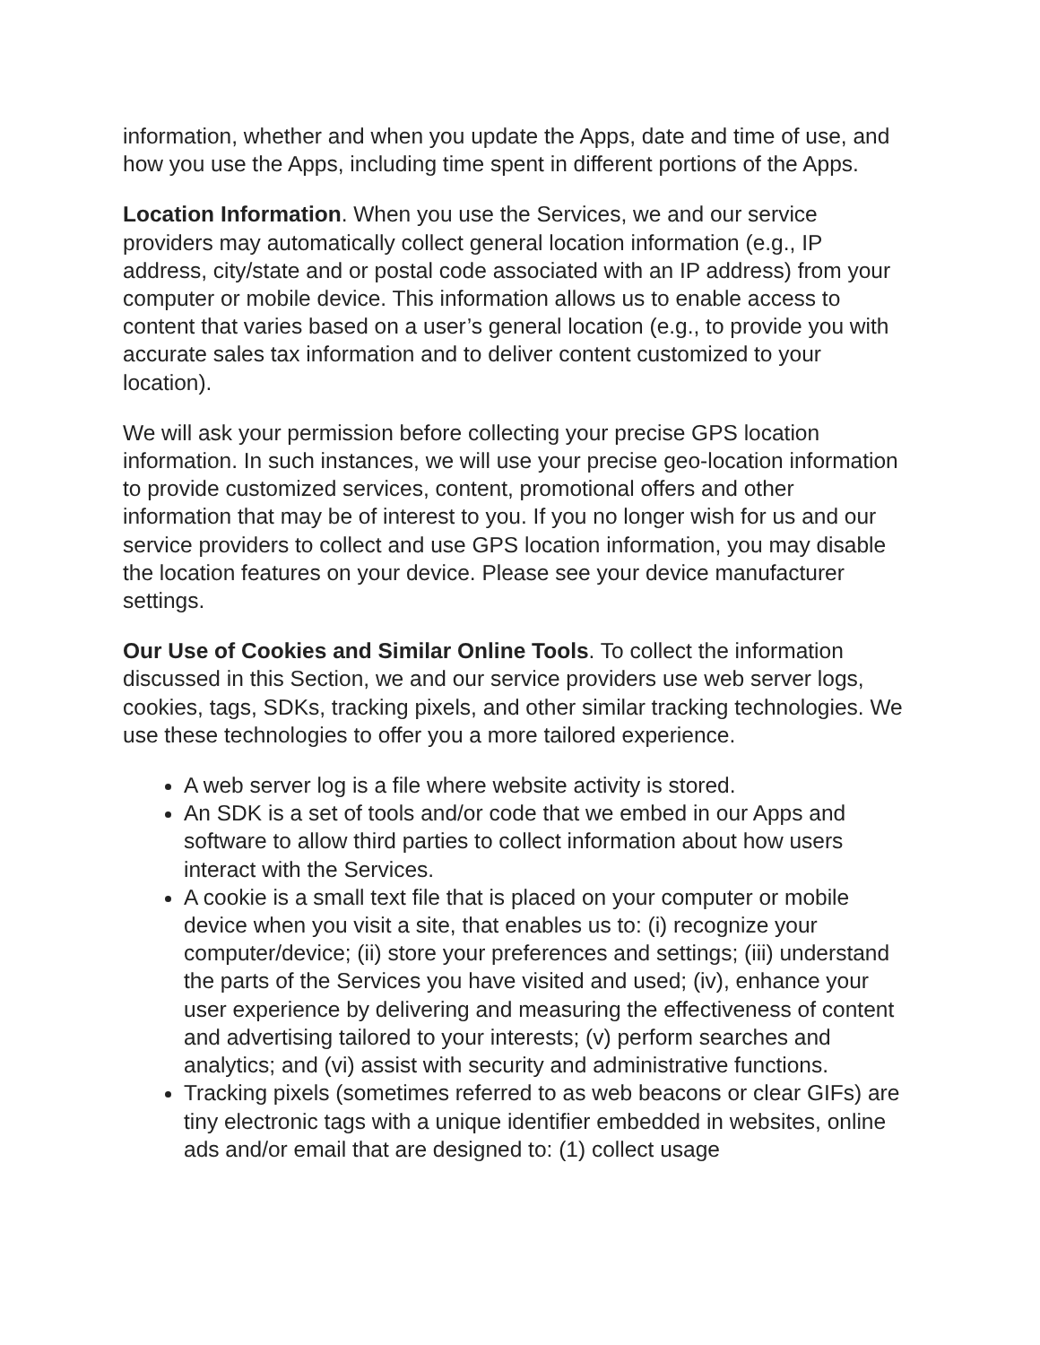information, whether and when you update the Apps, date and time of use, and how you use the Apps, including time spent in different portions of the Apps.
Location Information. When you use the Services, we and our service providers may automatically collect general location information (e.g., IP address, city/state and or postal code associated with an IP address) from your computer or mobile device. This information allows us to enable access to content that varies based on a user’s general location (e.g., to provide you with accurate sales tax information and to deliver content customized to your location).
We will ask your permission before collecting your precise GPS location information. In such instances, we will use your precise geo-location information to provide customized services, content, promotional offers and other information that may be of interest to you. If you no longer wish for us and our service providers to collect and use GPS location information, you may disable the location features on your device. Please see your device manufacturer settings.
Our Use of Cookies and Similar Online Tools. To collect the information discussed in this Section, we and our service providers use web server logs, cookies, tags, SDKs, tracking pixels, and other similar tracking technologies. We use these technologies to offer you a more tailored experience.
A web server log is a file where website activity is stored.
An SDK is a set of tools and/or code that we embed in our Apps and software to allow third parties to collect information about how users interact with the Services.
A cookie is a small text file that is placed on your computer or mobile device when you visit a site, that enables us to: (i) recognize your computer/device; (ii) store your preferences and settings; (iii) understand the parts of the Services you have visited and used; (iv), enhance your user experience by delivering and measuring the effectiveness of content and advertising tailored to your interests; (v) perform searches and analytics; and (vi) assist with security and administrative functions.
Tracking pixels (sometimes referred to as web beacons or clear GIFs) are tiny electronic tags with a unique identifier embedded in websites, online ads and/or email that are designed to: (1) collect usage